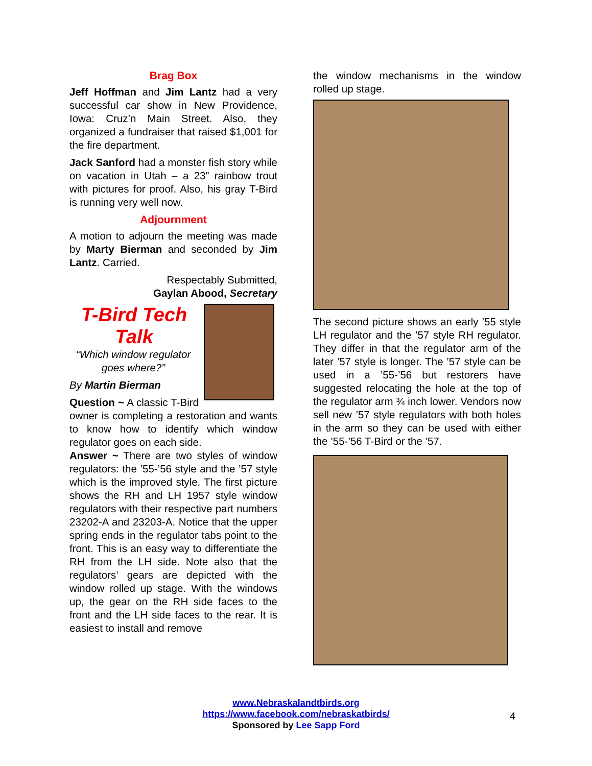Brag Box
Jeff Hoffman and Jim Lantz had a very successful car show in New Providence, Iowa: Cruz’n Main Street. Also, they organized a fundraiser that raised $1,001 for the fire department.
Jack Sanford had a monster fish story while on vacation in Utah – a 23” rainbow trout with pictures for proof. Also, his gray T-Bird is running very well now.
Adjournment
A motion to adjourn the meeting was made by Marty Bierman and seconded by Jim Lantz. Carried.
Respectably Submitted,
Gaylan Abood, Secretary
T-Bird Tech Talk
“Which window regulator goes where?”
By Martin Bierman
Question ~ A classic T-Bird owner is completing a restoration and wants to know how to identify which window regulator goes on each side.
Answer ~ There are two styles of window regulators: the ’55-’56 style and the ’57 style which is the improved style. The first picture shows the RH and LH 1957 style window regulators with their respective part numbers 23202-A and 23203-A. Notice that the upper spring ends in the regulator tabs point to the front. This is an easy way to differentiate the RH from the LH side. Note also that the regulators’ gears are depicted with the window rolled up stage. With the windows up, the gear on the RH side faces to the front and the LH side faces to the rear. It is easiest to install and remove
the window mechanisms in the window rolled up stage.
The second picture shows an early ’55 style LH regulator and the ’57 style RH regulator. They differ in that the regulator arm of the later ’57 style is longer. The ’57 style can be used in a ’55-’56 but restorers have suggested relocating the hole at the top of the regulator arm ¾ inch lower. Vendors now sell new ’57 style regulators with both holes in the arm so they can be used with either the ’55-’56 T-Bird or the ’57.
www.Nebraskalandtbirds.org
https://www.facebook.com/nebraskatbirds/
Sponsored by Lee Sapp Ford
4